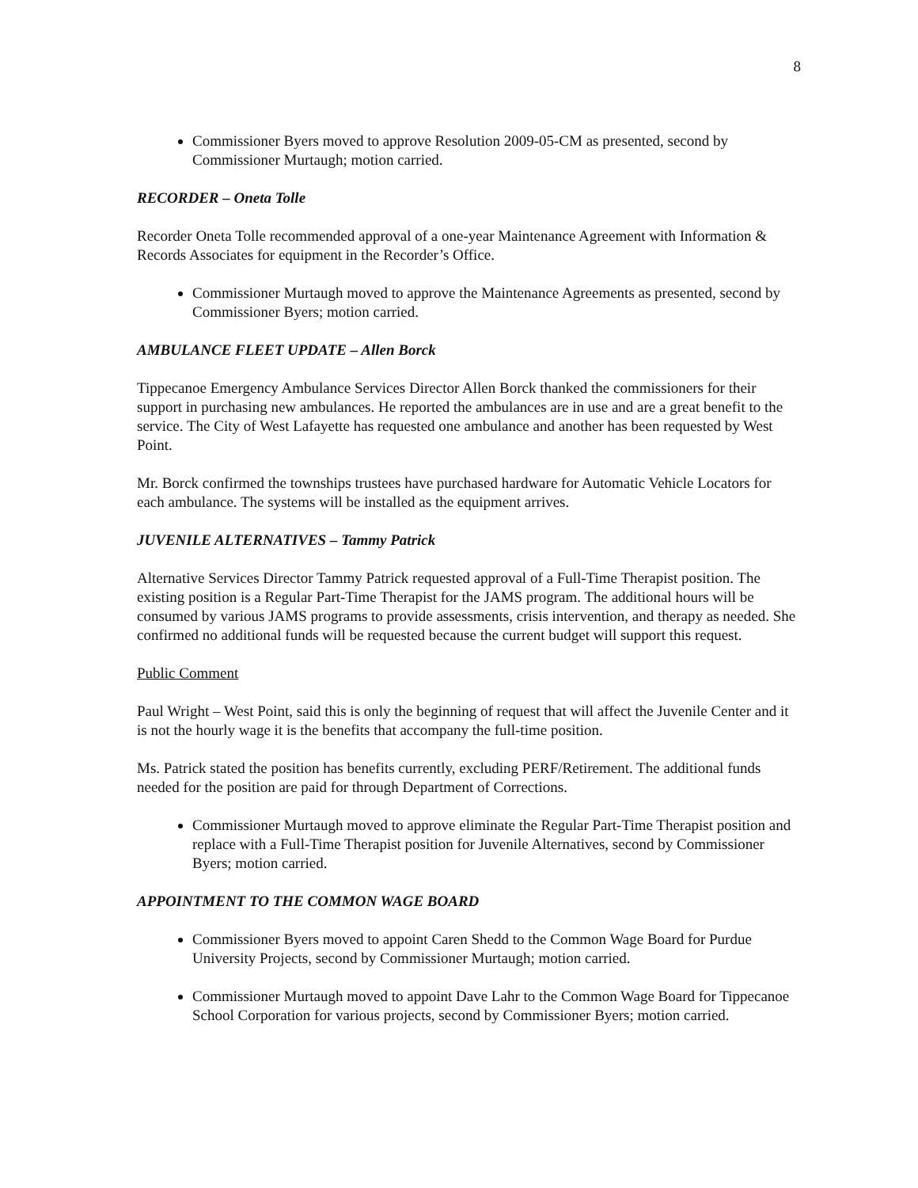8
Commissioner Byers moved to approve Resolution 2009-05-CM as presented, second by Commissioner Murtaugh; motion carried.
RECORDER – Oneta Tolle
Recorder Oneta Tolle recommended approval of a one-year Maintenance Agreement with Information & Records Associates for equipment in the Recorder’s Office.
Commissioner Murtaugh moved to approve the Maintenance Agreements as presented, second by Commissioner Byers; motion carried.
AMBULANCE FLEET UPDATE – Allen Borck
Tippecanoe Emergency Ambulance Services Director Allen Borck thanked the commissioners for their support in purchasing new ambulances. He reported the ambulances are in use and are a great benefit to the service. The City of West Lafayette has requested one ambulance and another has been requested by West Point.
Mr. Borck confirmed the townships trustees have purchased hardware for Automatic Vehicle Locators for each ambulance. The systems will be installed as the equipment arrives.
JUVENILE ALTERNATIVES – Tammy Patrick
Alternative Services Director Tammy Patrick requested approval of a Full-Time Therapist position. The existing position is a Regular Part-Time Therapist for the JAMS program. The additional hours will be consumed by various JAMS programs to provide assessments, crisis intervention, and therapy as needed. She confirmed no additional funds will be requested because the current budget will support this request.
Public Comment
Paul Wright – West Point, said this is only the beginning of request that will affect the Juvenile Center and it is not the hourly wage it is the benefits that accompany the full-time position.
Ms. Patrick stated the position has benefits currently, excluding PERF/Retirement. The additional funds needed for the position are paid for through Department of Corrections.
Commissioner Murtaugh moved to approve eliminate the Regular Part-Time Therapist position and replace with a Full-Time Therapist position for Juvenile Alternatives, second by Commissioner Byers; motion carried.
APPOINTMENT TO THE COMMON WAGE BOARD
Commissioner Byers moved to appoint Caren Shedd to the Common Wage Board for Purdue University Projects, second by Commissioner Murtaugh; motion carried.
Commissioner Murtaugh moved to appoint Dave Lahr to the Common Wage Board for Tippecanoe School Corporation for various projects, second by Commissioner Byers; motion carried.